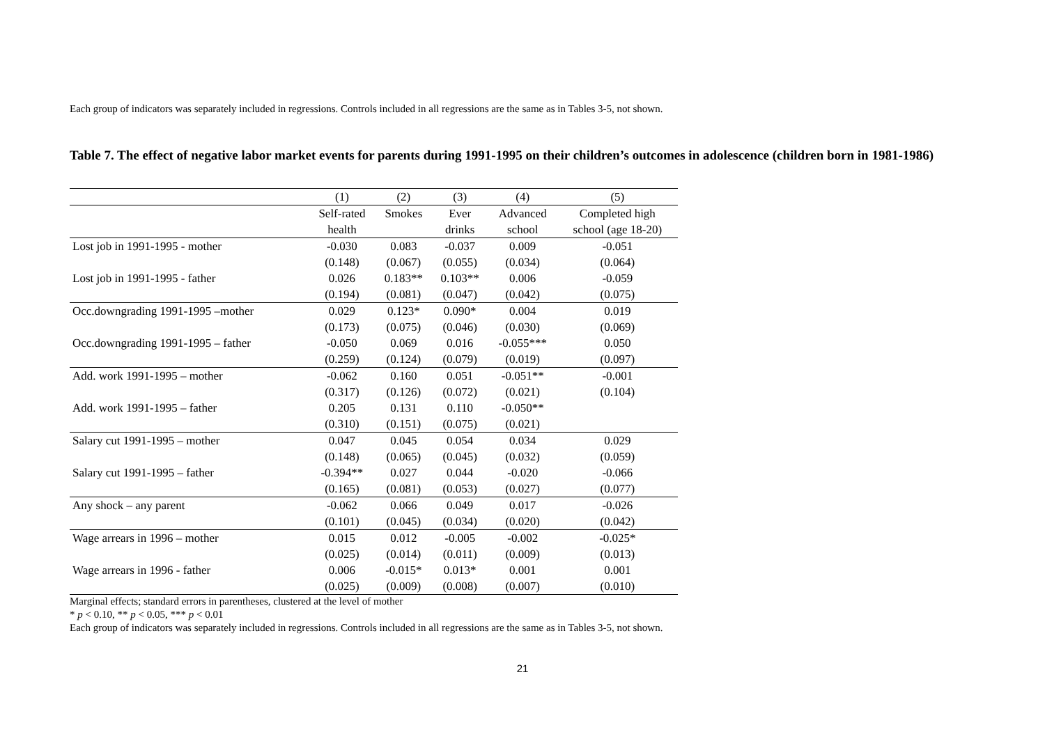Each group of indicators was separately included in regressions. Controls included in all regressions are the same as in Tables 3-5, not shown.
Table 7. The effect of negative labor market events for parents during 1991-1995 on their children’s outcomes in adolescence (children born in 1981-1986)
| | (1) | (2) | (3) | (4) | (5) |
| --- | --- | --- | --- | --- | --- |
| | Self-rated | Smokes | Ever | Advanced | Completed high |
| | health | | drinks | school | school (age 18-20) |
| Lost job in 1991-1995 - mother | -0.030 | 0.083 | -0.037 | 0.009 | -0.051 |
| | (0.148) | (0.067) | (0.055) | (0.034) | (0.064) |
| Lost job in 1991-1995 - father | 0.026 | 0.183** | 0.103** | 0.006 | -0.059 |
| | (0.194) | (0.081) | (0.047) | (0.042) | (0.075) |
| Occ.downgrading 1991-1995 –mother | 0.029 | 0.123* | 0.090* | 0.004 | 0.019 |
| | (0.173) | (0.075) | (0.046) | (0.030) | (0.069) |
| Occ.downgrading 1991-1995 – father | -0.050 | 0.069 | 0.016 | -0.055*** | 0.050 |
| | (0.259) | (0.124) | (0.079) | (0.019) | (0.097) |
| Add. work 1991-1995 – mother | -0.062 | 0.160 | 0.051 | -0.051** | -0.001 |
| | (0.317) | (0.126) | (0.072) | (0.021) | (0.104) |
| Add. work 1991-1995 – father | 0.205 | 0.131 | 0.110 | -0.050** | |
| | (0.310) | (0.151) | (0.075) | (0.021) | |
| Salary cut 1991-1995 – mother | 0.047 | 0.045 | 0.054 | 0.034 | 0.029 |
| | (0.148) | (0.065) | (0.045) | (0.032) | (0.059) |
| Salary cut 1991-1995 – father | -0.394** | 0.027 | 0.044 | -0.020 | -0.066 |
| | (0.165) | (0.081) | (0.053) | (0.027) | (0.077) |
| Any shock – any parent | -0.062 | 0.066 | 0.049 | 0.017 | -0.026 |
| | (0.101) | (0.045) | (0.034) | (0.020) | (0.042) |
| Wage arrears in 1996 – mother | 0.015 | 0.012 | -0.005 | -0.002 | -0.025* |
| | (0.025) | (0.014) | (0.011) | (0.009) | (0.013) |
| Wage arrears in 1996 - father | 0.006 | -0.015* | 0.013* | 0.001 | 0.001 |
| | (0.025) | (0.009) | (0.008) | (0.007) | (0.010) |
Marginal effects; standard errors in parentheses, clustered at the level of mother
* p < 0.10, ** p < 0.05, *** p < 0.01
Each group of indicators was separately included in regressions. Controls included in all regressions are the same as in Tables 3-5, not shown.
21